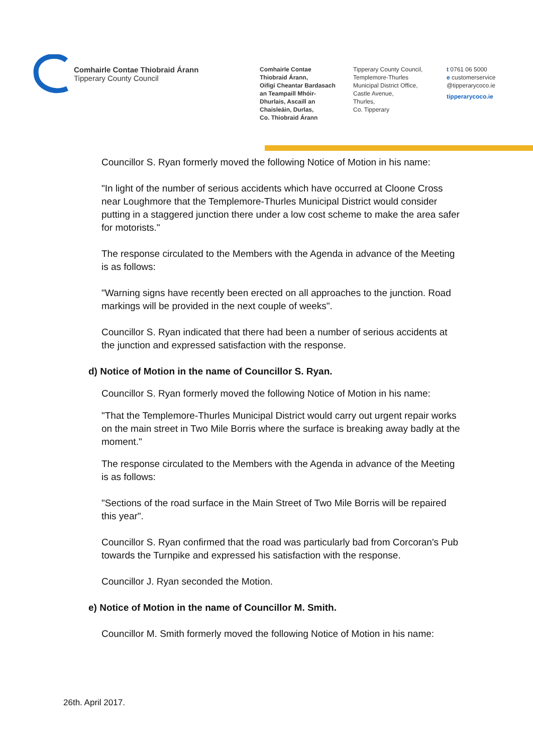Comhairle Contae Thiobraid Árann
Tipperary County Council
Comhairle Contae
Thiobraid Árann,
Oifigí Cheantar Bardasach
an Teampaill Mhóir-
Dhurlais, Ascaill an
Chaisleáin, Durlas,
Co. Thiobraid Árann
Tipperary County Council,
Templemore-Thurles
Municipal District Office,
Castle Avenue,
Thurles,
Co. Tipperary
t 0761 06 5000
e customerservice
@tipperarycoco.ie
tipperarycoco.ie
Councillor S. Ryan formerly moved the following Notice of Motion in his name:
"In light of the number of serious accidents which have occurred at Cloone Cross near Loughmore that the Templemore-Thurles Municipal District would consider putting in a staggered junction there under a low cost scheme to make the area safer for motorists."
The response circulated to the Members with the Agenda in advance of the Meeting is as follows:
"Warning signs have recently been erected on all approaches to the junction. Road markings will be provided in the next couple of weeks".
Councillor S. Ryan indicated that there had been a number of serious accidents at the junction and expressed satisfaction with the response.
d) Notice of Motion in the name of Councillor S. Ryan.
Councillor S. Ryan formerly moved the following Notice of Motion in his name:
"That the Templemore-Thurles Municipal District would carry out urgent repair works on the main street in Two Mile Borris where the surface is breaking away badly at the moment."
The response circulated to the Members with the Agenda in advance of the Meeting is as follows:
"Sections of the road surface in the Main Street of Two Mile Borris will be repaired this year".
Councillor S. Ryan confirmed that the road was particularly bad from Corcoran's Pub towards the Turnpike and expressed his satisfaction with the response.
Councillor J. Ryan seconded the Motion.
e) Notice of Motion in the name of Councillor M. Smith.
Councillor M. Smith formerly moved the following Notice of Motion in his name:
26th. April 2017.